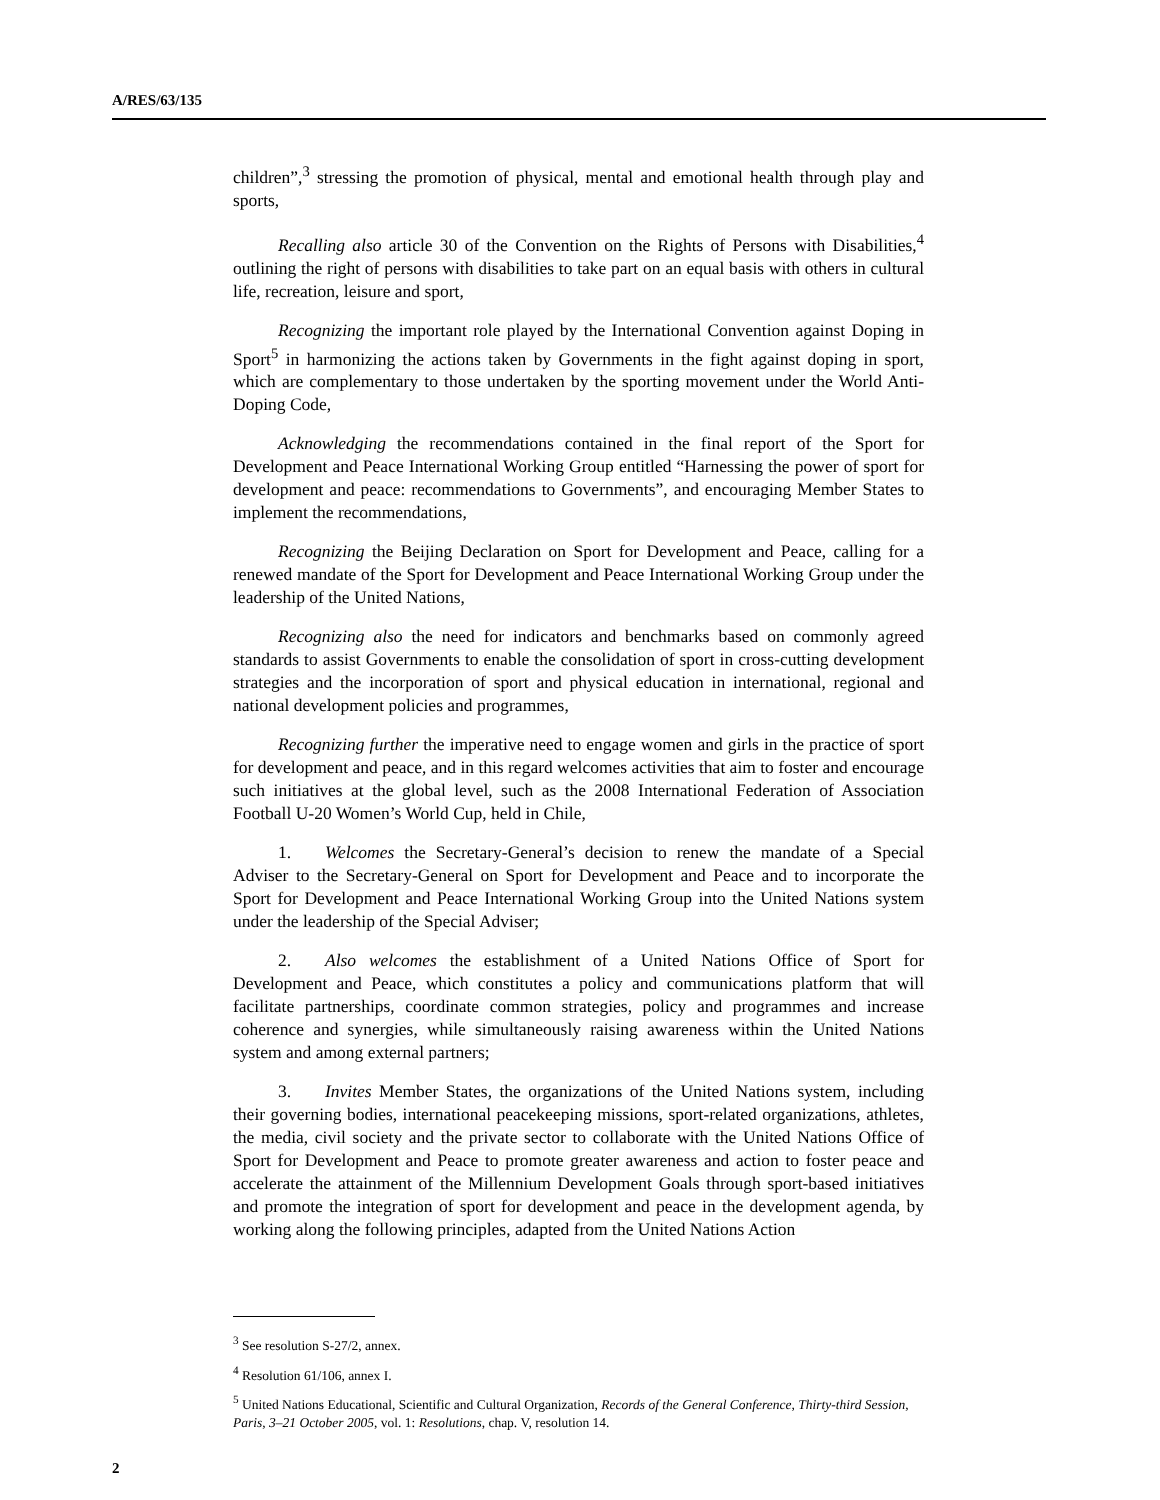A/RES/63/135
children”,<sup>3</sup> stressing the promotion of physical, mental and emotional health through play and sports,
Recalling also article 30 of the Convention on the Rights of Persons with Disabilities,<sup>4</sup> outlining the right of persons with disabilities to take part on an equal basis with others in cultural life, recreation, leisure and sport,
Recognizing the important role played by the International Convention against Doping in Sport<sup>5</sup> in harmonizing the actions taken by Governments in the fight against doping in sport, which are complementary to those undertaken by the sporting movement under the World Anti-Doping Code,
Acknowledging the recommendations contained in the final report of the Sport for Development and Peace International Working Group entitled “Harnessing the power of sport for development and peace: recommendations to Governments”, and encouraging Member States to implement the recommendations,
Recognizing the Beijing Declaration on Sport for Development and Peace, calling for a renewed mandate of the Sport for Development and Peace International Working Group under the leadership of the United Nations,
Recognizing also the need for indicators and benchmarks based on commonly agreed standards to assist Governments to enable the consolidation of sport in cross-cutting development strategies and the incorporation of sport and physical education in international, regional and national development policies and programmes,
Recognizing further the imperative need to engage women and girls in the practice of sport for development and peace, and in this regard welcomes activities that aim to foster and encourage such initiatives at the global level, such as the 2008 International Federation of Association Football U-20 Women’s World Cup, held in Chile,
1. Welcomes the Secretary-General’s decision to renew the mandate of a Special Adviser to the Secretary-General on Sport for Development and Peace and to incorporate the Sport for Development and Peace International Working Group into the United Nations system under the leadership of the Special Adviser;
2. Also welcomes the establishment of a United Nations Office of Sport for Development and Peace, which constitutes a policy and communications platform that will facilitate partnerships, coordinate common strategies, policy and programmes and increase coherence and synergies, while simultaneously raising awareness within the United Nations system and among external partners;
3. Invites Member States, the organizations of the United Nations system, including their governing bodies, international peacekeeping missions, sport-related organizations, athletes, the media, civil society and the private sector to collaborate with the United Nations Office of Sport for Development and Peace to promote greater awareness and action to foster peace and accelerate the attainment of the Millennium Development Goals through sport-based initiatives and promote the integration of sport for development and peace in the development agenda, by working along the following principles, adapted from the United Nations Action
<sup>3</sup> See resolution S-27/2, annex.
<sup>4</sup> Resolution 61/106, annex I.
<sup>5</sup> United Nations Educational, Scientific and Cultural Organization, Records of the General Conference, Thirty-third Session, Paris, 3–21 October 2005, vol. 1: Resolutions, chap. V, resolution 14.
2